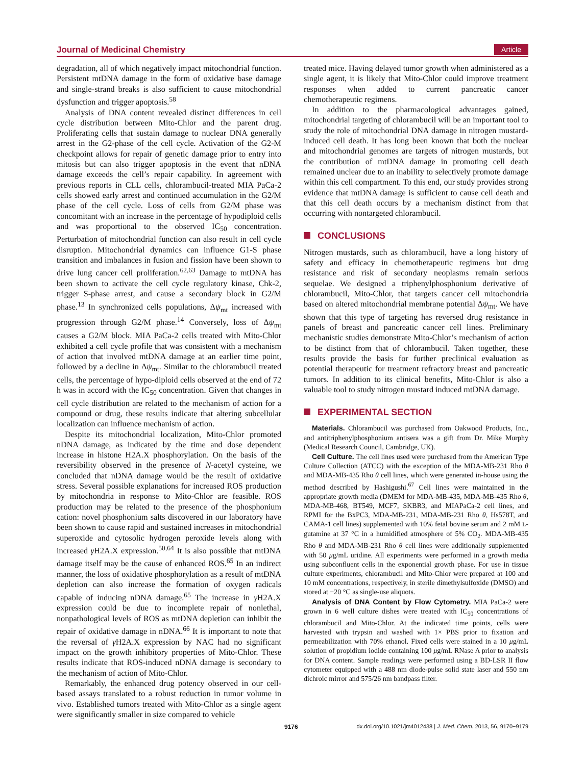Journal of Medicinal Chemistry
Article
degradation, all of which negatively impact mitochondrial function. Persistent mtDNA damage in the form of oxidative base damage and single-strand breaks is also sufficient to cause mitochondrial dysfunction and trigger apoptosis.<sup>58</sup>
Analysis of DNA content revealed distinct differences in cell cycle distribution between Mito-Chlor and the parent drug. Proliferating cells that sustain damage to nuclear DNA generally arrest in the G2-phase of the cell cycle. Activation of the G2-M checkpoint allows for repair of genetic damage prior to entry into mitosis but can also trigger apoptosis in the event that nDNA damage exceeds the cell’s repair capability. In agreement with previous reports in CLL cells, chlorambucil-treated MIA PaCa-2 cells showed early arrest and continued accumulation in the G2/M phase of the cell cycle. Loss of cells from G2/M phase was concomitant with an increase in the percentage of hypodiploid cells and was proportional to the observed IC<sub>50</sub> concentration. Perturbation of mitochondrial function can also result in cell cycle disruption. Mitochondrial dynamics can influence G1-S phase transition and imbalances in fusion and fission have been shown to drive lung cancer cell proliferation.<sup>62,63</sup> Damage to mtDNA has been shown to activate the cell cycle regulatory kinase, Chk-2, trigger S-phase arrest, and cause a secondary block in G2/M phase.<sup>13</sup> In synchronized cells populations, Δψ<sub>mt</sub> increased with progression through G2/M phase.<sup>14</sup> Conversely, loss of Δψ<sub>mt</sub> causes a G2/M block. MIA PaCa-2 cells treated with Mito-Chlor exhibited a cell cycle profile that was consistent with a mechanism of action that involved mtDNA damage at an earlier time point, followed by a decline in Δψ<sub>mt</sub>. Similar to the chlorambucil treated cells, the percentage of hypo-diploid cells observed at the end of 72 h was in accord with the IC<sub>50</sub> concentration. Given that changes in cell cycle distribution are related to the mechanism of action for a compound or drug, these results indicate that altering subcellular localization can influence mechanism of action.
Despite its mitochondrial localization, Mito-Chlor promoted nDNA damage, as indicated by the time and dose dependent increase in histone H2A.X phosphorylation. On the basis of the reversibility observed in the presence of N-acetyl cysteine, we concluded that nDNA damage would be the result of oxidative stress. Several possible explanations for increased ROS production by mitochondria in response to Mito-Chlor are feasible. ROS production may be related to the presence of the phosphonium cation: novel phosphonium salts discovered in our laboratory have been shown to cause rapid and sustained increases in mitochondrial superoxide and cytosolic hydrogen peroxide levels along with increased γ H2A.X expression.<sup>50,64</sup> It is also possible that mtDNA damage itself may be the cause of enhanced ROS.<sup>65</sup> In an indirect manner, the loss of oxidative phosphorylation as a result of mtDNA depletion can also increase the formation of oxygen radicals capable of inducing nDNA damage.<sup>65</sup> The increase in γ H2A.X expression could be due to incomplete repair of nonlethal, nonpathological levels of ROS as mtDNA depletion can inhibit the repair of oxidative damage in nDNA.<sup>66</sup> It is important to note that the reversal of γ H2A.X expression by NAC had no significant impact on the growth inhibitory properties of Mito-Chlor. These results indicate that ROS-induced nDNA damage is secondary to the mechanism of action of Mito-Chlor.
Remarkably, the enhanced drug potency observed in our cell-based assays translated to a robust reduction in tumor volume in vivo. Established tumors treated with Mito-Chlor as a single agent were significantly smaller in size compared to vehicle
treated mice. Having delayed tumor growth when administered as a single agent, it is likely that Mito-Chlor could improve treatment responses when added to current pancreatic cancer chemotherapeutic regimens.
In addition to the pharmacological advantages gained, mitochondrial targeting of chlorambucil will be an important tool to study the role of mitochondrial DNA damage in nitrogen mustard-induced cell death. It has long been known that both the nuclear and mitochondrial genomes are targets of nitrogen mustards, but the contribution of mtDNA damage in promoting cell death remained unclear due to an inability to selectively promote damage within this cell compartment. To this end, our study provides strong evidence that mtDNA damage is sufficient to cause cell death and that this cell death occurs by a mechanism distinct from that occurring with nontargeted chlorambucil.
CONCLUSIONS
Nitrogen mustards, such as chlorambucil, have a long history of safety and efficacy in chemotherapeutic regimens but drug resistance and risk of secondary neoplasms remain serious sequelae. We designed a triphenylphosphonium derivative of chlorambucil, Mito-Chlor, that targets cancer cell mitochondria based on altered mitochondrial membrane potential Δψ<sub>mt</sub>. We have shown that this type of targeting has reversed drug resistance in panels of breast and pancreatic cancer cell lines. Preliminary mechanistic studies demonstrate Mito-Chlor’s mechanism of action to be distinct from that of chlorambucil. Taken together, these results provide the basis for further preclinical evaluation as potential therapeutic for treatment refractory breast and pancreatic tumors. In addition to its clinical benefits, Mito-Chlor is also a valuable tool to study nitrogen mustard induced mtDNA damage.
EXPERIMENTAL SECTION
Materials. Chlorambucil was purchased from Oakwood Products, Inc., and antitriphenylphosphonium antisera was a gift from Dr. Mike Murphy (Medical Research Council, Cambridge, UK).
Cell Culture. The cell lines used were purchased from the American Type Culture Collection (ATCC) with the exception of the MDA-MB-231 Rho θ and MDA-MB-435 Rho θ cell lines, which were generated in-house using the method described by Hashigushi.<sup>67</sup> Cell lines were maintained in the appropriate growth media (DMEM for MDA-MB-435, MDA-MB-435 Rho θ, MDA-MB-468, BT549, MCF7, SKBR3, and MIAPaCa-2 cell lines, and RPMI for the BxPC3, MDA-MB-231, MDA-MB-231 Rho θ, Hs578T, and CAMA-1 cell lines) supplemented with 10% fetal bovine serum and 2 mM L-gutamine at 37 °C in a humidified atmosphere of 5% CO<sub>2</sub>. MDA-MB-435 Rho θ and MDA-MB-231 Rho θ cell lines were additionally supplemented with 50 μg/mL uridine. All experiments were performed in a growth media using subconfluent cells in the exponential growth phase. For use in tissue culture experiments, chlorambucil and Mito-Chlor were prepared at 100 and 10 mM concentrations, respectively, in sterile dimethylsulfoxide (DMSO) and stored at −20 °C as single-use aliquots.
Analysis of DNA Content by Flow Cytometry. MIA PaCa-2 were grown in 6 well culture dishes were treated with IC<sub>50</sub> concentrations of chlorambucil and Mito-Chlor. At the indicated time points, cells were harvested with trypsin and washed with 1× PBS prior to fixation and permeabilization with 70% ethanol. Fixed cells were stained in a 10 μg/mL solution of propidium iodide containing 100 μg/mL RNase A prior to analysis for DNA content. Sample readings were performed using a BD-LSR II flow cytometer equipped with a 488 nm diode-pulse solid state laser and 550 nm dichroic mirror and 575/26 nm bandpass filter.
9176 dx.doi.org/10.1021/jm4012438 | J. Med. Chem. 2013, 56, 9170−9179